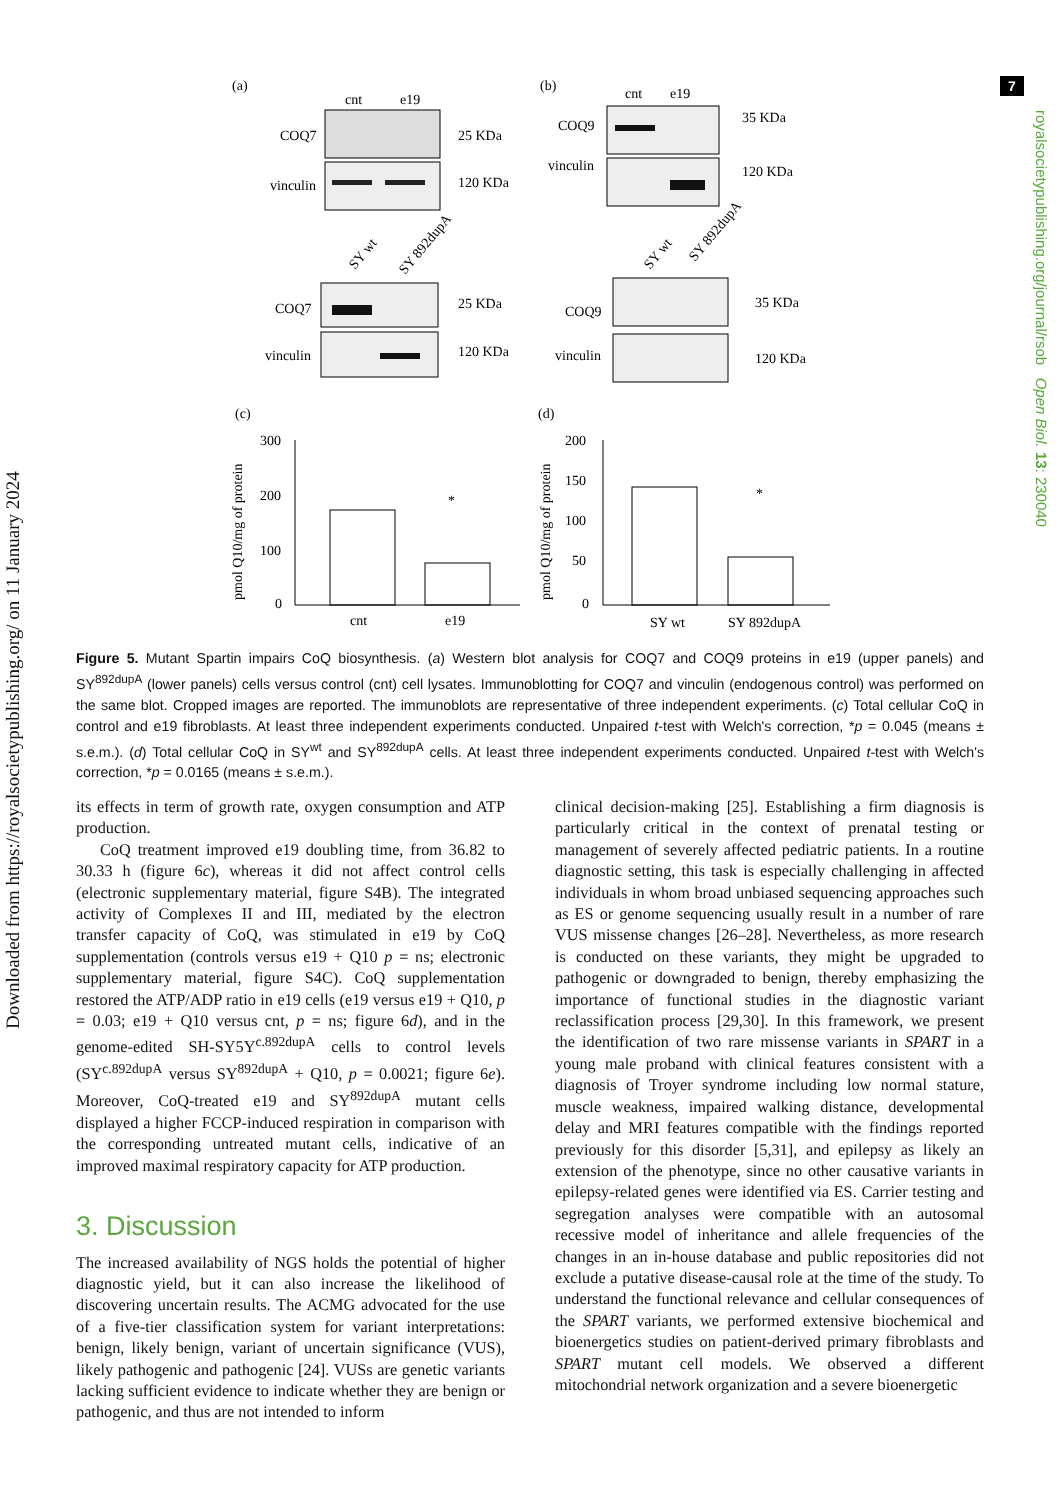7
royalsocietypublishing.org/journal/rsob Open Biol. 13: 230040
Downloaded from https://royalsocietypublishing.org/ on 11 January 2024
(a)
(b)
cnt
e19
COQ7
vinculin
25 KDa
120 KDa
cnt
e19
COQ9
vinculin
35 KDa
120 KDa
SY wt
SY 892dupA
COQ7
vinculin
25 KDa
120 KDa
SY wt
SY 892dupA
COQ9
vinculin
35 KDa
120 KDa
(c)
(d)
pmol Q10/mg of protein
300
200
100
0
*
cnt
e19
pmol Q10/mg of protein
200
150
100
50
0
*
SY wt
SY 892dupA
Figure 5. Mutant Spartin impairs CoQ biosynthesis. (a) Western blot analysis for COQ7 and COQ9 proteins in e19 (upper panels) and SY<sup>892dupA</sup> (lower panels) cells versus control (cnt) cell lysates. Immunoblotting for COQ7 and vinculin (endogenous control) was performed on the same blot. Cropped images are reported. The immunoblots are representative of three independent experiments. (c) Total cellular CoQ in control and e19 fibroblasts. At least three independent experiments conducted. Unpaired t-test with Welch's correction, *p = 0.045 (means ± s.e.m.). (d) Total cellular CoQ in SY<sup>wt</sup> and SY<sup>892dupA</sup> cells. At least three independent experiments conducted. Unpaired t-test with Welch's correction, *p = 0.0165 (means ± s.e.m.).
its effects in term of growth rate, oxygen consumption and ATP production.
CoQ treatment improved e19 doubling time, from 36.82 to 30.33 h (figure 6c), whereas it did not affect control cells (electronic supplementary material, figure S4B). The integrated activity of Complexes II and III, mediated by the electron transfer capacity of CoQ, was stimulated in e19 by CoQ supplementation (controls versus e19 + Q10 p = ns; electronic supplementary material, figure S4C). CoQ supplementation restored the ATP/ADP ratio in e19 cells (e19 versus e19 + Q10, p = 0.03; e19 + Q10 versus cnt, p = ns; figure 6d), and in the genome-edited SH-SY5Y<sup>c.892dupA</sup> cells to control levels (SY<sup>c.892dupA</sup> versus SY<sup>892dupA</sup> + Q10, p = 0.0021; figure 6e). Moreover, CoQ-treated e19 and SY<sup>892dupA</sup> mutant cells displayed a higher FCCP-induced respiration in comparison with the corresponding untreated mutant cells, indicative of an improved maximal respiratory capacity for ATP production.
3. Discussion
The increased availability of NGS holds the potential of higher diagnostic yield, but it can also increase the likelihood of discovering uncertain results. The ACMG advocated for the use of a five-tier classification system for variant interpretations: benign, likely benign, variant of uncertain significance (VUS), likely pathogenic and pathogenic [24]. VUSs are genetic variants lacking sufficient evidence to indicate whether they are benign or pathogenic, and thus are not intended to inform
clinical decision-making [25]. Establishing a firm diagnosis is particularly critical in the context of prenatal testing or management of severely affected pediatric patients. In a routine diagnostic setting, this task is especially challenging in affected individuals in whom broad unbiased sequencing approaches such as ES or genome sequencing usually result in a number of rare VUS missense changes [26–28]. Nevertheless, as more research is conducted on these variants, they might be upgraded to pathogenic or downgraded to benign, thereby emphasizing the importance of functional studies in the diagnostic variant reclassification process [29,30]. In this framework, we present the identification of two rare missense variants in SPART in a young male proband with clinical features consistent with a diagnosis of Troyer syndrome including low normal stature, muscle weakness, impaired walking distance, developmental delay and MRI features compatible with the findings reported previously for this disorder [5,31], and epilepsy as likely an extension of the phenotype, since no other causative variants in epilepsy-related genes were identified via ES. Carrier testing and segregation analyses were compatible with an autosomal recessive model of inheritance and allele frequencies of the changes in an in-house database and public repositories did not exclude a putative disease-causal role at the time of the study. To understand the functional relevance and cellular consequences of the SPART variants, we performed extensive biochemical and bioenergetics studies on patient-derived primary fibroblasts and SPART mutant cell models. We observed a different mitochondrial network organization and a severe bioenergetic